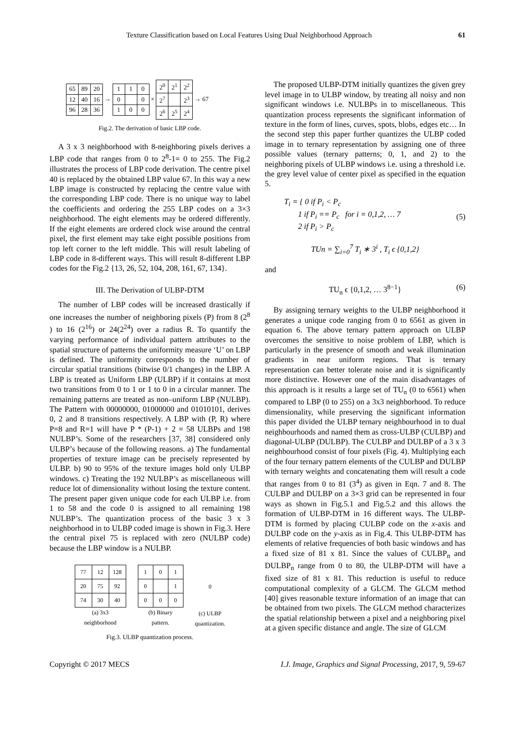Texture Classification based on Local Features Using Dual Neighborhood Approach 61
| 65 | 89 | 20 |
| 12 | 40 | 16 |
| 96 | 28 | 36 |
→
| 1 | 1 | 0 |
| 0 | | 0 |
| 1 | 0 | 0 |
×
| 2<sup>0</sup> | 2<sup>1</sup> | 2<sup>2</sup> |
| 2<sup>7</sup> | | 2<sup>3</sup> |
| 2<sup>6</sup> | 2<sup>5</sup> | 2<sup>4</sup> |
→ 67
Fig.2. The derivation of basic LBP code.
A 3 x 3 neighborhood with 8-neighboring pixels derives a LBP code that ranges from 0 to 2<sup>8</sup>-1= 0 to 255. The Fig.2 illustrates the process of LBP code derivation. The centre pixel 40 is replaced by the obtained LBP value 67. In this way a new LBP image is constructed by replacing the centre value with the corresponding LBP code. There is no unique way to label the coefficients and ordering the 255 LBP codes on a 3×3 neighborhood. The eight elements may be ordered differently. If the eight elements are ordered clock wise around the central pixel, the first element may take eight possible positions from top left corner to the left middle. This will result labeling of LBP code in 8-different ways. This will result 8-different LBP codes for the Fig.2 {13, 26, 52, 104, 208, 161, 67, 134}.
III. The Derivation of ULBP-DTM
The number of LBP codes will be increased drastically if one increases the number of neighboring pixels (P) from 8 (2<sup>8</sup> ) to 16 (2<sup>16</sup>) or 24(2<sup>24</sup>) over a radius R. To quantify the varying performance of individual pattern attributes to the spatial structure of patterns the uniformity measure ‘U’ on LBP is defined. The uniformity corresponds to the number of circular spatial transitions (bitwise 0/1 changes) in the LBP. A LBP is treated as Uniform LBP (ULBP) if it contains at most two transitions from 0 to 1 or 1 to 0 in a circular manner. The remaining patterns are treated as non–uniform LBP (NULBP). The Pattern with 00000000, 01000000 and 01010101, derives 0, 2 and 8 transitions respectively. A LBP with (P, R) where P=8 and R=1 will have P * (P-1) + 2 = 58 ULBPs and 198 NULBP’s. Some of the researchers [37, 38] considered only ULBP’s because of the following reasons. a) The fundamental properties of texture image can be precisely represented by ULBP. b) 90 to 95% of the texture images hold only ULBP windows. c) Treating the 192 NULBP’s as miscellaneous will reduce lot of dimensionality without losing the texture content. The present paper given unique code for each ULBP i.e. from 1 to 58 and the code 0 is assigned to all remaining 198 NULBP’s. The quantization process of the basic 3 x 3 neighborhood in to ULBP coded image is shown in Fig.3. Here the central pixel 75 is replaced with zero (NULBP code) because the LBP window is a NULBP.
| 77 | 12 | 128 |
| 20 | 75 | 92 |
| 74 | 30 | 40 |
(a) 3x3
neighborhood
| 1 | 0 | 1 |
| 0 | | 1 |
| 0 | 0 | 0 |
(b) Binary
pattern.
0
(c) ULBP
quantization.
Fig.3. ULBP quantization process.
The proposed ULBP-DTM initially quantizes the given grey level image in to ULBP window, by treating all noisy and non significant windows i.e. NULBPs in to miscellaneous. This quantization process represents the significant information of texture in the form of lines, curves, spots, blobs, edges etc… In the second step this paper further quantizes the ULBP coded image in to ternary representation by assigning one of three possible values (ternary patterns; 0, 1, and 2) to the neighboring pixels of ULBP windows i.e. using a threshold i.e. the grey level value of center pixel as specified in the equation 5.
T<sub>i</sub> = { 0 if P<sub>i</sub> < P<sub>c</sub>
1 if P<sub>i</sub> == P<sub>c</sub> for i = 0,1,2, … 7
2 if P<sub>i</sub> > P<sub>c</sub> (5)
TUn = ∑<sub>i=0</sub><sup>7</sup> T<sub>i</sub> ∗ 3<sup>i</sup> , T<sub>i</sub> ϵ {0,1,2}
and
TU<sub>n</sub> ϵ {0,1,2, … 3<sup>8−1</sup>} (6)
By assigning ternary weights to the ULBP neighborhood it generates a unique code ranging from 0 to 6561 as given in equation 6. The above ternary pattern approach on ULBP overcomes the sensitive to noise problem of LBP, which is particularly in the presence of smooth and weak illumination gradients in near uniform regions. That is ternary representation can better tolerate noise and it is significantly more distinctive. However one of the main disadvantages of this approach is it results a large set of TU<sub>n</sub> (0 to 6561) when compared to LBP (0 to 255) on a 3x3 neighborhood. To reduce dimensionality, while preserving the significant information this paper divided the ULBP ternary neighbourhood in to dual neighbourhoods and named them as cross-ULBP (CULBP) and diagonal-ULBP (DULBP). The CULBP and DULBP of a 3 x 3 neighbourhood consist of four pixels (Fig. 4). Multiplying each of the four ternary pattern elements of the CULBP and DULBP with ternary weights and concatenating them will result a code that ranges from 0 to 81 (3<sup>4</sup>) as given in Eqn. 7 and 8. The CULBP and DULBP on a 3×3 grid can be represented in four ways as shown in Fig.5.1 and Fig.5.2 and this allows the formation of ULBP-DTM in 16 different ways. The ULBP-DTM is formed by placing CULBP code on the x-axis and DULBP code on the y-axis as in Fig.4. This ULBP-DTM has elements of relative frequencies of both basic windows and has a fixed size of 81 x 81. Since the values of CULBP<sub>n</sub> and DULBP<sub>n</sub> range from 0 to 80, the ULBP-DTM will have a fixed size of 81 x 81. This reduction is useful to reduce computational complexity of a GLCM. The GLCM method [40] gives reasonable texture information of an image that can be obtained from two pixels. The GLCM method characterizes the spatial relationship between a pixel and a neighboring pixel at a given specific distance and angle. The size of GLCM
Copyright © 2017 MECS I.J. Image, Graphics and Signal Processing, 2017, 9, 59-67